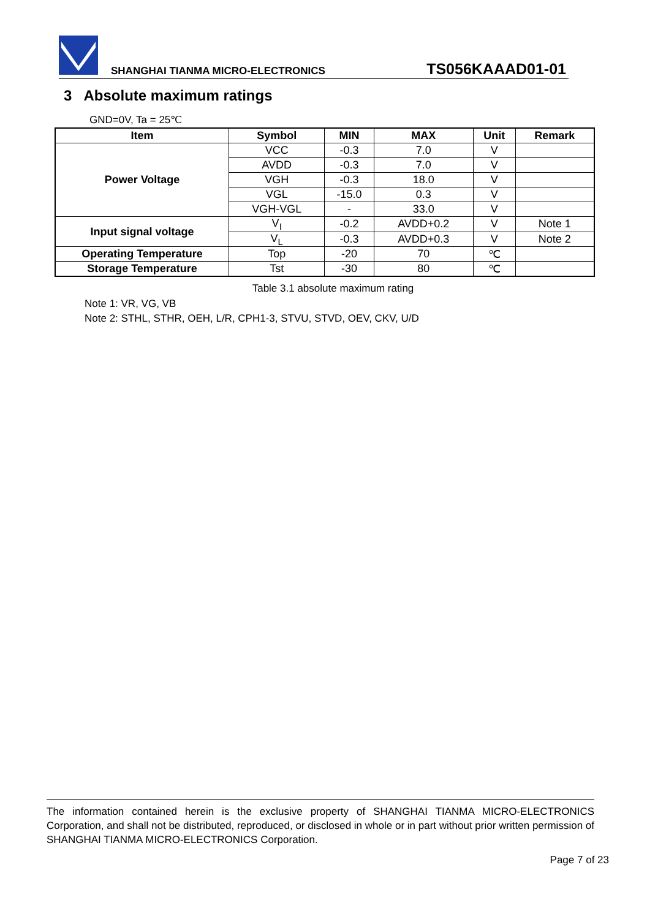SHANGHAI TIANMA MICRO-ELECTRONICS TS056KAAAD01-01
3 Absolute maximum ratings
GND=0V, Ta = 25℃
| Item | Symbol | MIN | MAX | Unit | Remark |
| --- | --- | --- | --- | --- | --- |
| Power Voltage | VCC | -0.3 | 7.0 | V | |
| | AVDD | -0.3 | 7.0 | V | |
| | VGH | -0.3 | 18.0 | V | |
| | VGL | -15.0 | 0.3 | V | |
| | VGH-VGL | - | 33.0 | V | |
| Input signal voltage | V<sub>I</sub> | -0.2 | AVDD+0.2 | V | Note 1 |
| | V<sub>L</sub> | -0.3 | AVDD+0.3 | V | Note 2 |
| Operating Temperature | Top | -20 | 70 | ℃ | |
| Storage Temperature | Tst | -30 | 80 | ℃ | |
Table 3.1 absolute maximum rating
Note 1: VR, VG, VB
Note 2: STHL, STHR, OEH, L/R, CPH1-3, STVU, STVD, OEV, CKV, U/D
The information contained herein is the exclusive property of SHANGHAI TIANMA MICRO-ELECTRONICS Corporation, and shall not be distributed, reproduced, or disclosed in whole or in part without prior written permission of SHANGHAI TIANMA MICRO-ELECTRONICS Corporation.
Page 7 of 23